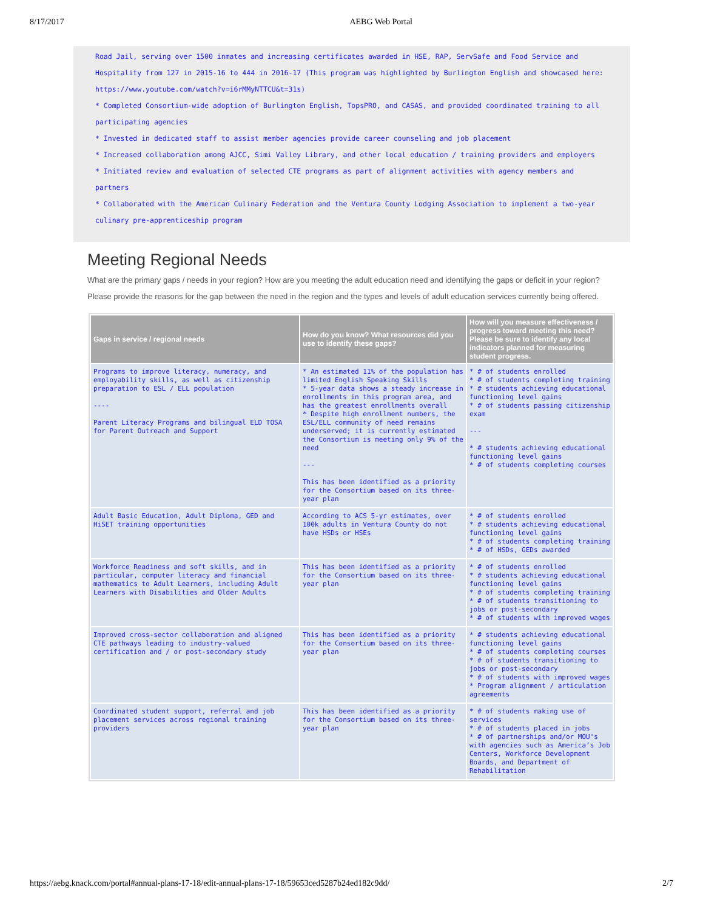8/17/2017 AEBG Web Portal
Road Jail, serving over 1500 inmates and increasing certificates awarded in HSE, RAP, ServSafe and Food Service and Hospitality from 127 in 2015-16 to 444 in 2016-17 (This program was highlighted by Burlington English and showcased here: https://www.youtube.com/watch?v=i6rMMyNTTCU&t=31s)
* Completed Consortium-wide adoption of Burlington English, TopsPRO, and CASAS, and provided coordinated training to all participating agencies
* Invested in dedicated staff to assist member agencies provide career counseling and job placement
* Increased collaboration among AJCC, Simi Valley Library, and other local education / training providers and employers
* Initiated review and evaluation of selected CTE programs as part of alignment activities with agency members and partners
* Collaborated with the American Culinary Federation and the Ventura County Lodging Association to implement a two-year culinary pre-apprenticeship program
Meeting Regional Needs
What are the primary gaps / needs in your region? How are you meeting the adult education need and identifying the gaps or deficit in your region? Please provide the reasons for the gap between the need in the region and the types and levels of adult education services currently being offered.
| Gaps in service / regional needs | How do you know? What resources did you use to identify these gaps? | How will you measure effectiveness / progress toward meeting this need? Please be sure to identify any local indicators planned for measuring student progress. |
| --- | --- | --- |
| Programs to improve literacy, numeracy, and employability skills, as well as citizenship preparation to ESL / ELL population ---- Parent Literacy Programs and bilingual ELD TOSA for Parent Outreach and Support | * An estimated 11% of the population has limited English Speaking Skills * 5-year data shows a steady increase in enrollments in this program area, and has the greatest enrollments overall * Despite high enrollment numbers, the ESL/ELL community of need remains underserved; it is currently estimated the Consortium is meeting only 9% of the need --- This has been identified as a priority for the Consortium based on its three-year plan | * # of students enrolled * # of students completing training * # students achieving educational functioning level gains * # of students passing citizenship exam --- * # students achieving educational functioning level gains * # of students completing courses |
| Adult Basic Education, Adult Diploma, GED and HiSET training opportunities | According to ACS 5-yr estimates, over 100k adults in Ventura County do not have HSDs or HSEs | * # of students enrolled * # students achieving educational functioning level gains * # of students completing training * # of HSDs, GEDs awarded |
| Workforce Readiness and soft skills, and in particular, computer literacy and financial mathematics to Adult Learners, including Adult Learners with Disabilities and Older Adults | This has been identified as a priority for the Consortium based on its three-year plan | * # of students enrolled * # students achieving educational functioning level gains * # of students completing training * # of students transitioning to jobs or post-secondary * # of students with improved wages |
| Improved cross-sector collaboration and aligned CTE pathways leading to industry-valued certification and / or post-secondary study | This has been identified as a priority for the Consortium based on its three-year plan | * # students achieving educational functioning level gains * # of students completing courses * # of students transitioning to jobs or post-secondary * # of students with improved wages * Program alignment / articulation agreements |
| Coordinated student support, referral and job placement services across regional training providers | This has been identified as a priority for the Consortium based on its three-year plan | * # of students making use of services * # of students placed in jobs * # of partnerships and/or MOU's with agencies such as America’s Job Centers, Workforce Development Boards, and Department of Rehabilitation |
https://aebg.knack.com/portal#annual-plans-17-18/edit-annual-plans-17-18/59653ced5287b24ed182c9dd/ 2/7